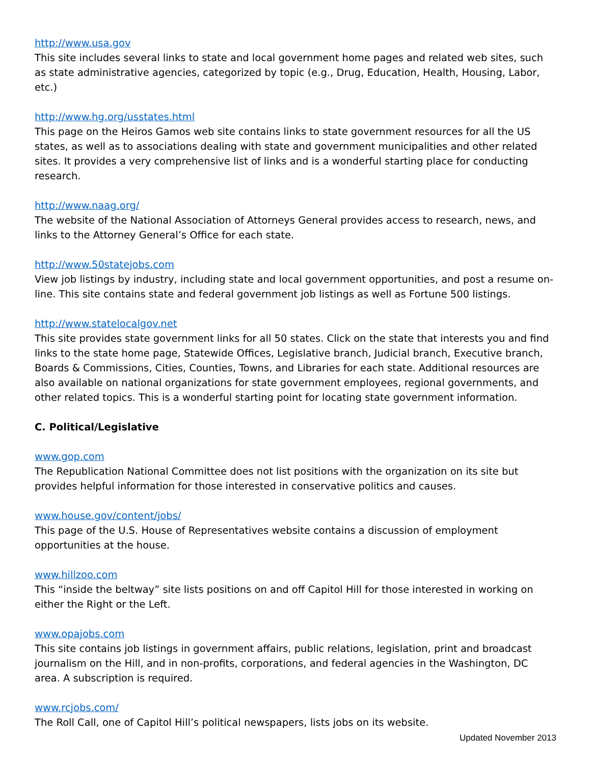http://www.usa.gov
This site includes several links to state and local government home pages and related web sites, such as state administrative agencies, categorized by topic (e.g., Drug, Education, Health, Housing, Labor, etc.)
http://www.hg.org/usstates.html
This page on the Heiros Gamos web site contains links to state government resources for all the US states, as well as to associations dealing with state and government municipalities and other related sites. It provides a very comprehensive list of links and is a wonderful starting place for conducting research.
http://www.naag.org/
The website of the National Association of Attorneys General provides access to research, news, and links to the Attorney General’s Office for each state.
http://www.50statejobs.com
View job listings by industry, including state and local government opportunities, and post a resume on-line. This site contains state and federal government job listings as well as Fortune 500 listings.
http://www.statelocalgov.net
This site provides state government links for all 50 states. Click on the state that interests you and find links to the state home page, Statewide Offices, Legislative branch, Judicial branch, Executive branch, Boards & Commissions, Cities, Counties, Towns, and Libraries for each state. Additional resources are also available on national organizations for state government employees, regional governments, and other related topics. This is a wonderful starting point for locating state government information.
C. Political/Legislative
www.gop.com
The Republication National Committee does not list positions with the organization on its site but provides helpful information for those interested in conservative politics and causes.
www.house.gov/content/jobs/
This page of the U.S. House of Representatives website contains a discussion of employment opportunities at the house.
www.hillzoo.com
This “inside the beltway” site lists positions on and off Capitol Hill for those interested in working on either the Right or the Left.
www.opajobs.com
This site contains job listings in government affairs, public relations, legislation, print and broadcast journalism on the Hill, and in non-profits, corporations, and federal agencies in the Washington, DC area. A subscription is required.
www.rcjobs.com/
The Roll Call, one of Capitol Hill’s political newspapers, lists jobs on its website.
Updated November 2013